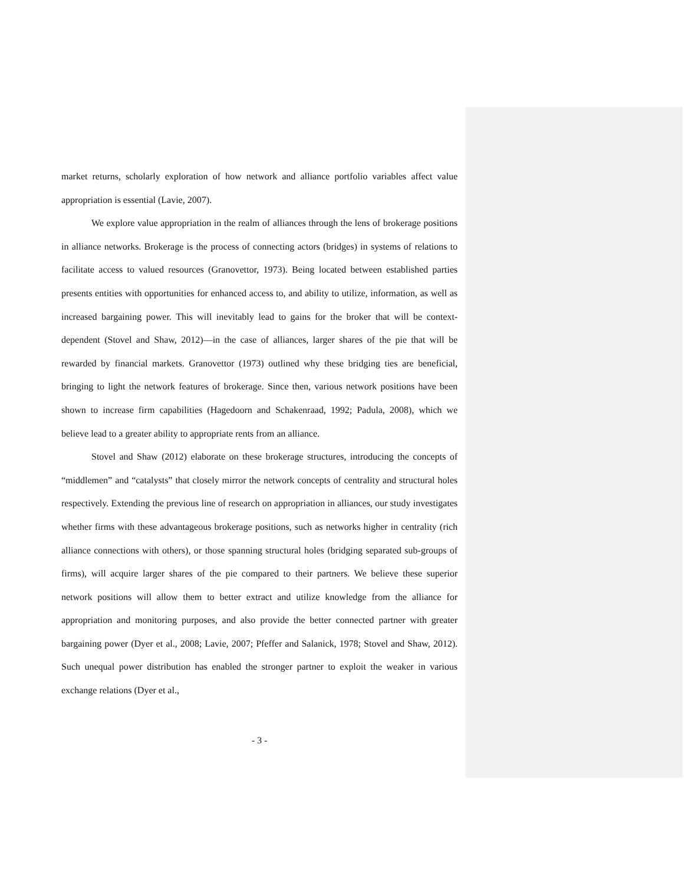market returns, scholarly exploration of how network and alliance portfolio variables affect value appropriation is essential (Lavie, 2007).
We explore value appropriation in the realm of alliances through the lens of brokerage positions in alliance networks. Brokerage is the process of connecting actors (bridges) in systems of relations to facilitate access to valued resources (Granovettor, 1973). Being located between established parties presents entities with opportunities for enhanced access to, and ability to utilize, information, as well as increased bargaining power. This will inevitably lead to gains for the broker that will be context-dependent (Stovel and Shaw, 2012)—in the case of alliances, larger shares of the pie that will be rewarded by financial markets. Granovettor (1973) outlined why these bridging ties are beneficial, bringing to light the network features of brokerage. Since then, various network positions have been shown to increase firm capabilities (Hagedoorn and Schakenraad, 1992; Padula, 2008), which we believe lead to a greater ability to appropriate rents from an alliance.
Stovel and Shaw (2012) elaborate on these brokerage structures, introducing the concepts of “middlemen” and “catalysts” that closely mirror the network concepts of centrality and structural holes respectively. Extending the previous line of research on appropriation in alliances, our study investigates whether firms with these advantageous brokerage positions, such as networks higher in centrality (rich alliance connections with others), or those spanning structural holes (bridging separated sub-groups of firms), will acquire larger shares of the pie compared to their partners. We believe these superior network positions will allow them to better extract and utilize knowledge from the alliance for appropriation and monitoring purposes, and also provide the better connected partner with greater bargaining power (Dyer et al., 2008; Lavie, 2007; Pfeffer and Salanick, 1978; Stovel and Shaw, 2012). Such unequal power distribution has enabled the stronger partner to exploit the weaker in various exchange relations (Dyer et al.,
- 3 -